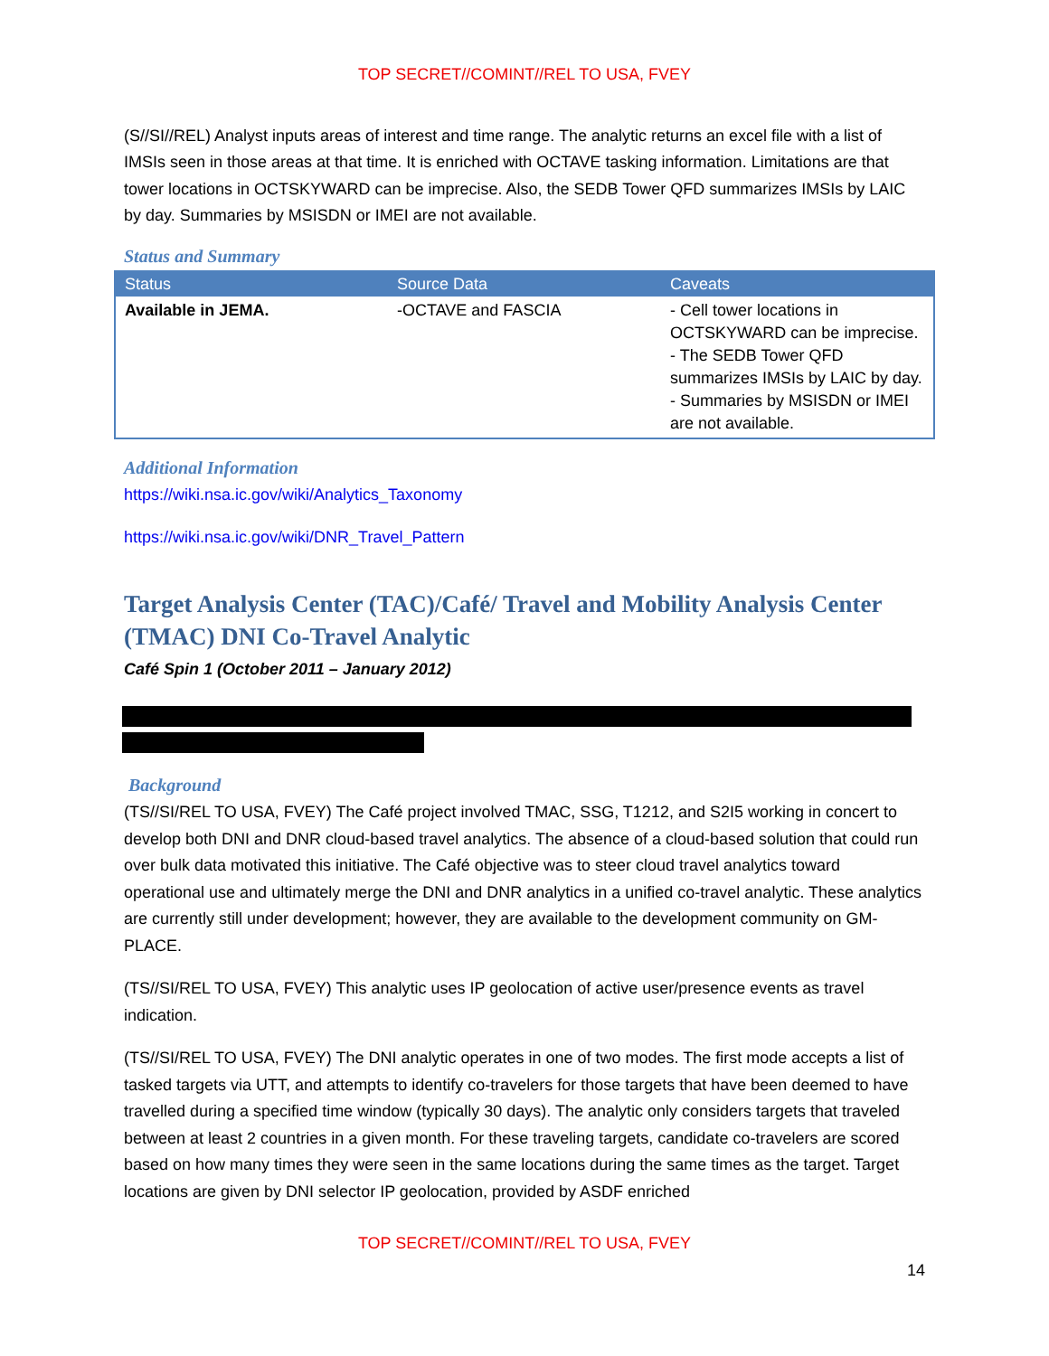TOP SECRET//COMINT//REL TO USA, FVEY
(S//SI//REL) Analyst inputs areas of interest and time range. The analytic returns an excel file with a list of IMSIs seen in those areas at that time. It is enriched with OCTAVE tasking information. Limitations are that tower locations in OCTSKYWARD can be imprecise. Also, the SEDB Tower QFD summarizes IMSIs by LAIC by day. Summaries by MSISDN or IMEI are not available.
Status and Summary
| Status | Source Data | Caveats |
| --- | --- | --- |
| Available in JEMA. | -OCTAVE and FASCIA | - Cell tower locations in OCTSKYWARD can be imprecise. - The SEDB Tower QFD summarizes IMSIs by LAIC by day. - Summaries by MSISDN or IMEI are not available. |
Additional Information
https://wiki.nsa.ic.gov/wiki/Analytics_Taxonomy
https://wiki.nsa.ic.gov/wiki/DNR_Travel_Pattern
Target Analysis Center (TAC)/Café/ Travel and Mobility Analysis Center (TMAC) DNI Co-Travel Analytic
Café Spin 1 (October 2011 – January 2012)
Background
(TS//SI/REL TO USA, FVEY) The Café project involved TMAC, SSG, T1212, and S2I5 working in concert to develop both DNI and DNR cloud-based travel analytics. The absence of a cloud-based solution that could run over bulk data motivated this initiative. The Café objective was to steer cloud travel analytics toward operational use and ultimately merge the DNI and DNR analytics in a unified co-travel analytic. These analytics are currently still under development; however, they are available to the development community on GM-PLACE.
(TS//SI/REL TO USA, FVEY) This analytic uses IP geolocation of active user/presence events as travel indication.
(TS//SI/REL TO USA, FVEY) The DNI analytic operates in one of two modes. The first mode accepts a list of tasked targets via UTT, and attempts to identify co-travelers for those targets that have been deemed to have travelled during a specified time window (typically 30 days). The analytic only considers targets that traveled between at least 2 countries in a given month. For these traveling targets, candidate co-travelers are scored based on how many times they were seen in the same locations during the same times as the target. Target locations are given by DNI selector IP geolocation, provided by ASDF enriched
TOP SECRET//COMINT//REL TO USA, FVEY
14